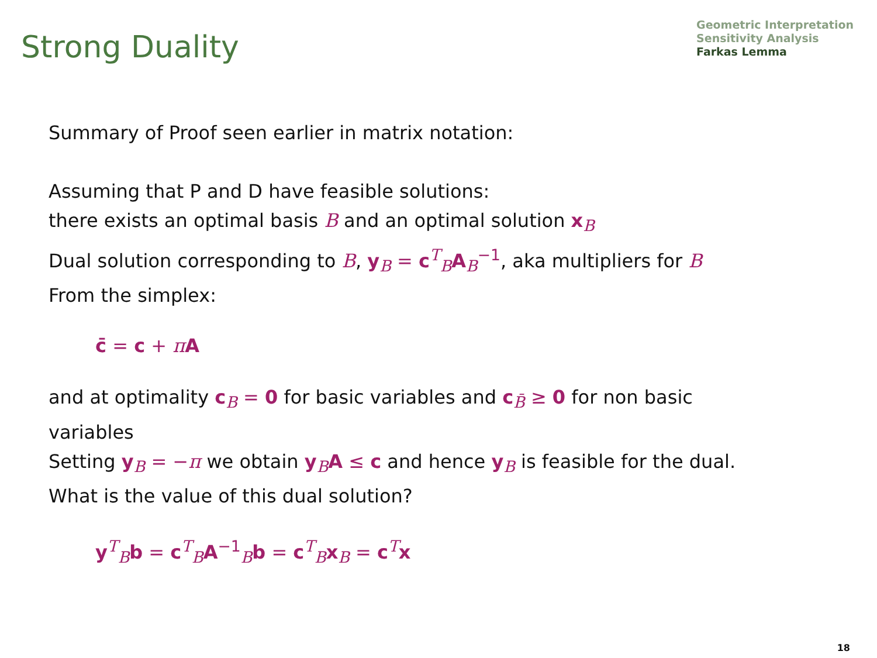Strong Duality
Geometric Interpretation
Sensitivity Analysis
Farkas Lemma
Summary of Proof seen earlier in matrix notation:
Assuming that P and D have feasible solutions:
there exists an optimal basis B and an optimal solution x<sub>B</sub>
Dual solution corresponding to B, y<sub>B</sub> = c<sup>T</sup><sub>B</sub>A<sub>B</sub><sup>−1</sup>, aka multipliers for B
From the simplex:
c̄ = c + πA
and at optimality c<sub>B</sub> = 0 for basic variables and c<sub>B̄</sub> ≥ 0 for non basic
variables
Setting y<sub>B</sub> = −π we obtain y<sub>B</sub>A ≤ c and hence y<sub>B</sub> is feasible for the dual.
What is the value of this dual solution?
y<sup>T</sup><sub>B</sub>b = c<sup>T</sup><sub>B</sub>A<sup>−1</sup><sub>B</sub>b = c<sup>T</sup><sub>B</sub>x<sub>B</sub> = c<sup>T</sup>x
18